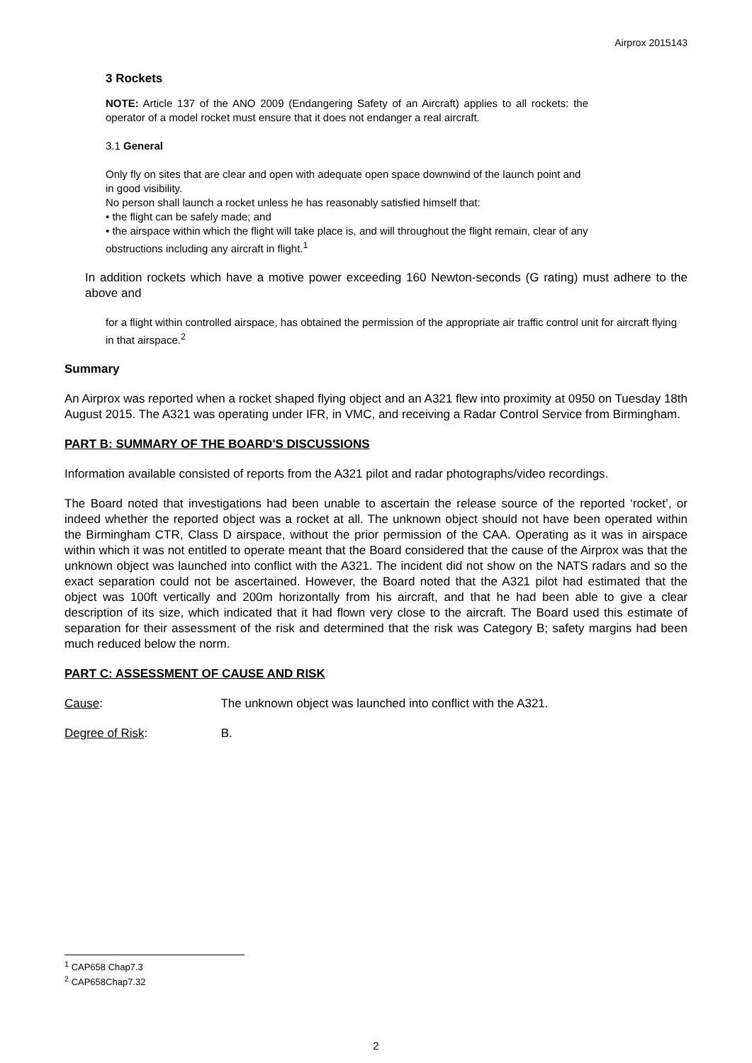Airprox 2015143
3 Rockets
NOTE: Article 137 of the ANO 2009 (Endangering Safety of an Aircraft) applies to all rockets: the operator of a model rocket must ensure that it does not endanger a real aircraft.
3.1 General
Only fly on sites that are clear and open with adequate open space downwind of the launch point and in good visibility.
No person shall launch a rocket unless he has reasonably satisfied himself that:
• the flight can be safely made; and
• the airspace within which the flight will take place is, and will throughout the flight remain, clear of any obstructions including any aircraft in flight.<sup>1</sup>
In addition rockets which have a motive power exceeding 160 Newton-seconds (G rating) must adhere to the above and
for a flight within controlled airspace, has obtained the permission of the appropriate air traffic control unit for aircraft flying in that airspace.<sup>2</sup>
Summary
An Airprox was reported when a rocket shaped flying object and an A321 flew into proximity at 0950 on Tuesday 18th August 2015. The A321 was operating under IFR, in VMC, and receiving a Radar Control Service from Birmingham.
PART B: SUMMARY OF THE BOARD'S DISCUSSIONS
Information available consisted of reports from the A321 pilot and radar photographs/video recordings.
The Board noted that investigations had been unable to ascertain the release source of the reported ‘rocket’, or indeed whether the reported object was a rocket at all. The unknown object should not have been operated within the Birmingham CTR, Class D airspace, without the prior permission of the CAA. Operating as it was in airspace within which it was not entitled to operate meant that the Board considered that the cause of the Airprox was that the unknown object was launched into conflict with the A321. The incident did not show on the NATS radars and so the exact separation could not be ascertained. However, the Board noted that the A321 pilot had estimated that the object was 100ft vertically and 200m horizontally from his aircraft, and that he had been able to give a clear description of its size, which indicated that it had flown very close to the aircraft. The Board used this estimate of separation for their assessment of the risk and determined that the risk was Category B; safety margins had been much reduced below the norm.
PART C: ASSESSMENT OF CAUSE AND RISK
Cause: The unknown object was launched into conflict with the A321.
Degree of Risk: B.
<sup>1</sup> CAP658 Chap7.3
<sup>2</sup> CAP658Chap7.32
2